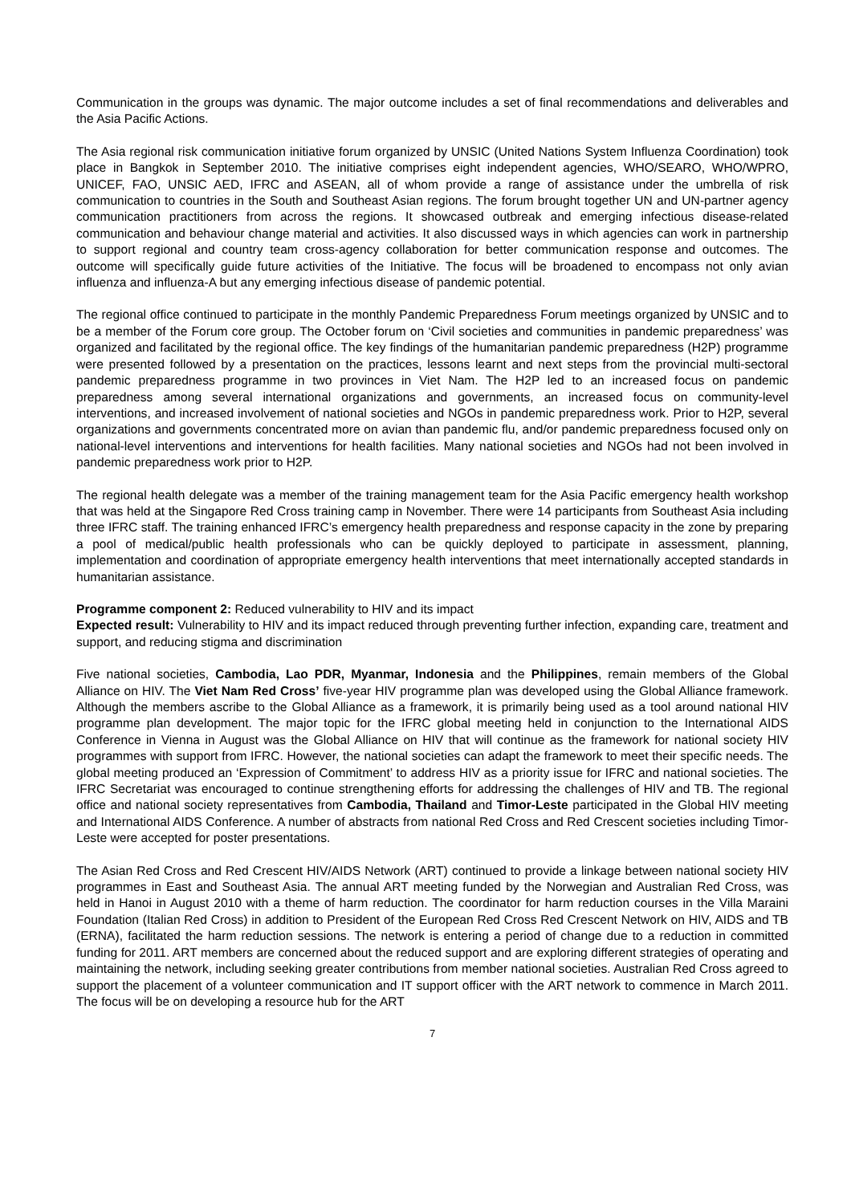Communication in the groups was dynamic. The major outcome includes a set of final recommendations and deliverables and the Asia Pacific Actions.
The Asia regional risk communication initiative forum organized by UNSIC (United Nations System Influenza Coordination) took place in Bangkok in September 2010. The initiative comprises eight independent agencies, WHO/SEARO, WHO/WPRO, UNICEF, FAO, UNSIC AED, IFRC and ASEAN, all of whom provide a range of assistance under the umbrella of risk communication to countries in the South and Southeast Asian regions. The forum brought together UN and UN-partner agency communication practitioners from across the regions. It showcased outbreak and emerging infectious disease-related communication and behaviour change material and activities. It also discussed ways in which agencies can work in partnership to support regional and country team cross-agency collaboration for better communication response and outcomes. The outcome will specifically guide future activities of the Initiative. The focus will be broadened to encompass not only avian influenza and influenza-A but any emerging infectious disease of pandemic potential.
The regional office continued to participate in the monthly Pandemic Preparedness Forum meetings organized by UNSIC and to be a member of the Forum core group. The October forum on ‘Civil societies and communities in pandemic preparedness’ was organized and facilitated by the regional office. The key findings of the humanitarian pandemic preparedness (H2P) programme were presented followed by a presentation on the practices, lessons learnt and next steps from the provincial multi-sectoral pandemic preparedness programme in two provinces in Viet Nam. The H2P led to an increased focus on pandemic preparedness among several international organizations and governments, an increased focus on community-level interventions, and increased involvement of national societies and NGOs in pandemic preparedness work. Prior to H2P, several organizations and governments concentrated more on avian than pandemic flu, and/or pandemic preparedness focused only on national-level interventions and interventions for health facilities. Many national societies and NGOs had not been involved in pandemic preparedness work prior to H2P.
The regional health delegate was a member of the training management team for the Asia Pacific emergency health workshop that was held at the Singapore Red Cross training camp in November. There were 14 participants from Southeast Asia including three IFRC staff. The training enhanced IFRC’s emergency health preparedness and response capacity in the zone by preparing a pool of medical/public health professionals who can be quickly deployed to participate in assessment, planning, implementation and coordination of appropriate emergency health interventions that meet internationally accepted standards in humanitarian assistance.
Programme component 2: Reduced vulnerability to HIV and its impact
Expected result: Vulnerability to HIV and its impact reduced through preventing further infection, expanding care, treatment and support, and reducing stigma and discrimination
Five national societies, Cambodia, Lao PDR, Myanmar, Indonesia and the Philippines, remain members of the Global Alliance on HIV. The Viet Nam Red Cross’ five-year HIV programme plan was developed using the Global Alliance framework. Although the members ascribe to the Global Alliance as a framework, it is primarily being used as a tool around national HIV programme plan development. The major topic for the IFRC global meeting held in conjunction to the International AIDS Conference in Vienna in August was the Global Alliance on HIV that will continue as the framework for national society HIV programmes with support from IFRC. However, the national societies can adapt the framework to meet their specific needs. The global meeting produced an ‘Expression of Commitment’ to address HIV as a priority issue for IFRC and national societies. The IFRC Secretariat was encouraged to continue strengthening efforts for addressing the challenges of HIV and TB. The regional office and national society representatives from Cambodia, Thailand and Timor-Leste participated in the Global HIV meeting and International AIDS Conference. A number of abstracts from national Red Cross and Red Crescent societies including Timor-Leste were accepted for poster presentations.
The Asian Red Cross and Red Crescent HIV/AIDS Network (ART) continued to provide a linkage between national society HIV programmes in East and Southeast Asia. The annual ART meeting funded by the Norwegian and Australian Red Cross, was held in Hanoi in August 2010 with a theme of harm reduction. The coordinator for harm reduction courses in the Villa Maraini Foundation (Italian Red Cross) in addition to President of the European Red Cross Red Crescent Network on HIV, AIDS and TB (ERNA), facilitated the harm reduction sessions. The network is entering a period of change due to a reduction in committed funding for 2011. ART members are concerned about the reduced support and are exploring different strategies of operating and maintaining the network, including seeking greater contributions from member national societies. Australian Red Cross agreed to support the placement of a volunteer communication and IT support officer with the ART network to commence in March 2011. The focus will be on developing a resource hub for the ART
7